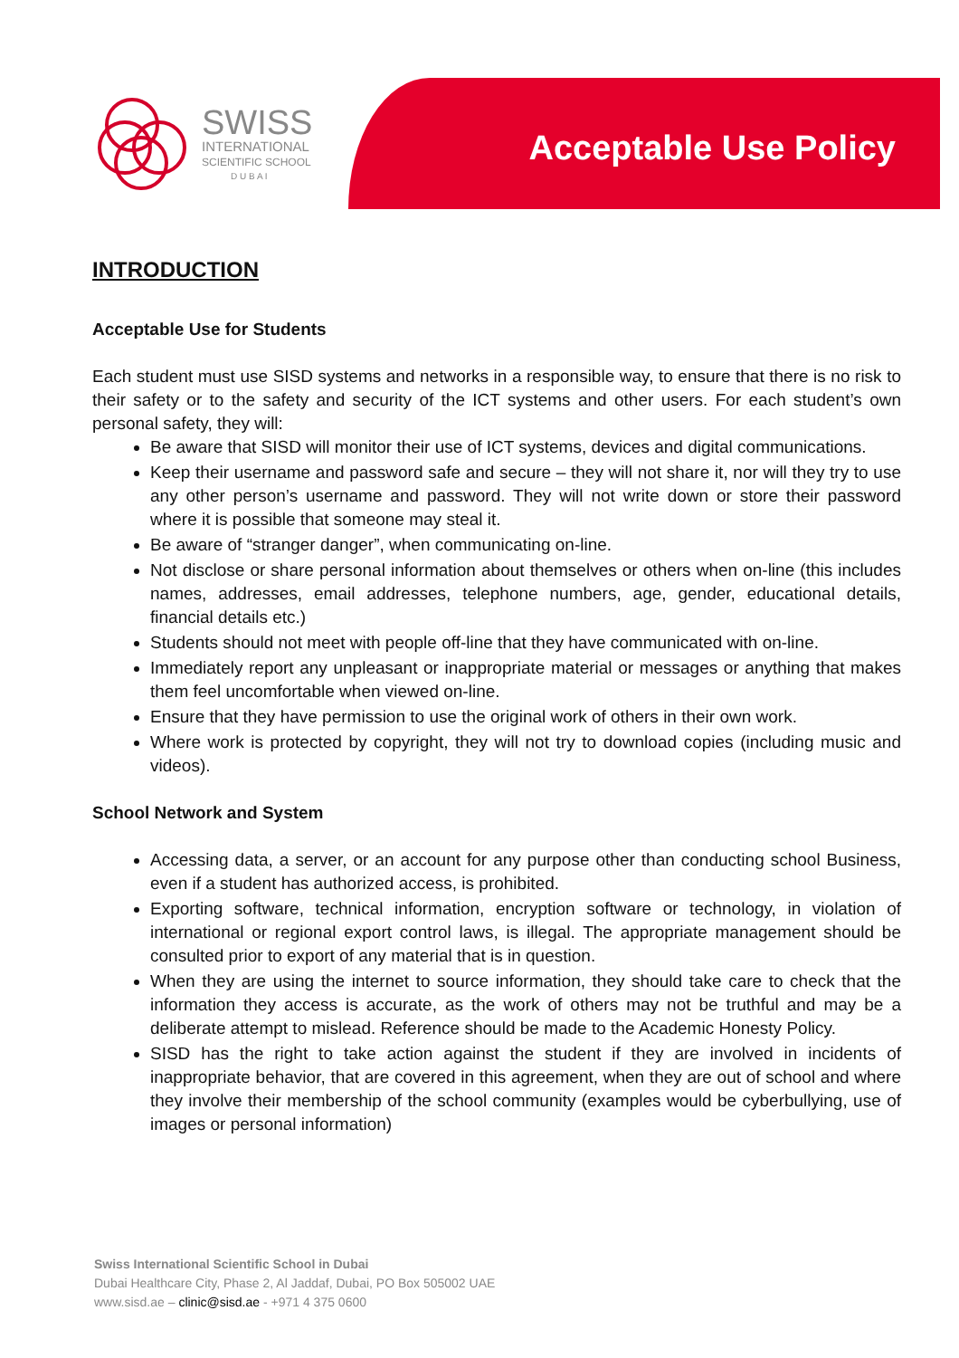Acceptable Use Policy
SWISS
INTERNATIONAL
SCIENTIFIC SCHOOL
D U B A I
INTRODUCTION
Acceptable Use for Students
Each student must use SISD systems and networks in a responsible way, to ensure that there is no risk to their safety or to the safety and security of the ICT systems and other users. For each student’s own personal safety, they will:
Be aware that SISD will monitor their use of ICT systems, devices and digital communications.
Keep their username and password safe and secure – they will not share it, nor will they try to use any other person’s username and password. They will not write down or store their password where it is possible that someone may steal it.
Be aware of “stranger danger”, when communicating on-line.
Not disclose or share personal information about themselves or others when on-line (this includes names, addresses, email addresses, telephone numbers, age, gender, educational details, financial details etc.)
Students should not meet with people off-line that they have communicated with on-line.
Immediately report any unpleasant or inappropriate material or messages or anything that makes them feel uncomfortable when viewed on-line.
Ensure that they have permission to use the original work of others in their own work.
Where work is protected by copyright, they will not try to download copies (including music and videos).
School Network and System
Accessing data, a server, or an account for any purpose other than conducting school Business, even if a student has authorized access, is prohibited.
Exporting software, technical information, encryption software or technology, in violation of international or regional export control laws, is illegal. The appropriate management should be consulted prior to export of any material that is in question.
When they are using the internet to source information, they should take care to check that the information they access is accurate, as the work of others may not be truthful and may be a deliberate attempt to mislead. Reference should be made to the Academic Honesty Policy.
SISD has the right to take action against the student if they are involved in incidents of inappropriate behavior, that are covered in this agreement, when they are out of school and where they involve their membership of the school community (examples would be cyberbullying, use of images or personal information)
Swiss International Scientific School in Dubai
Dubai Healthcare City, Phase 2, Al Jaddaf, Dubai, PO Box 505002 UAE
www.sisd.ae – clinic@sisd.ae - +971 4 375 0600